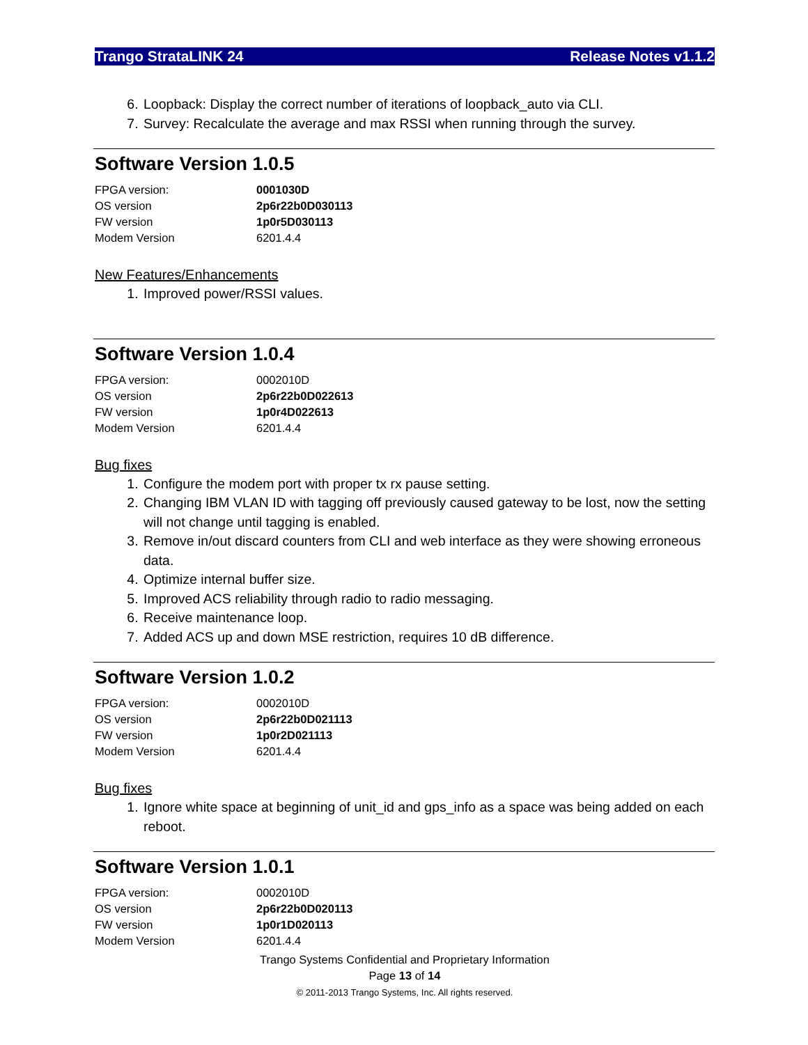Trango StrataLINK 24 Release Notes v1.1.2
6. Loopback: Display the correct number of iterations of loopback_auto via CLI.
7. Survey: Recalculate the average and max RSSI when running through the survey.
Software Version 1.0.5
| FPGA version: | 0001030D |
| OS version | 2p6r22b0D030113 |
| FW version | 1p0r5D030113 |
| Modem Version | 6201.4.4 |
New Features/Enhancements
1. Improved power/RSSI values.
Software Version 1.0.4
| FPGA version: | 0002010D |
| OS version | 2p6r22b0D022613 |
| FW version | 1p0r4D022613 |
| Modem Version | 6201.4.4 |
Bug fixes
1. Configure the modem port with proper tx rx pause setting.
2. Changing IBM VLAN ID with tagging off previously caused gateway to be lost, now the setting will not change until tagging is enabled.
3. Remove in/out discard counters from CLI and web interface as they were showing erroneous data.
4. Optimize internal buffer size.
5. Improved ACS reliability through radio to radio messaging.
6. Receive maintenance loop.
7. Added ACS up and down MSE restriction, requires 10 dB difference.
Software Version 1.0.2
| FPGA version: | 0002010D |
| OS version | 2p6r22b0D021113 |
| FW version | 1p0r2D021113 |
| Modem Version | 6201.4.4 |
Bug fixes
1. Ignore white space at beginning of unit_id and gps_info as a space was being added on each reboot.
Software Version 1.0.1
| FPGA version: | 0002010D |
| OS version | 2p6r22b0D020113 |
| FW version | 1p0r1D020113 |
| Modem Version | 6201.4.4 |
Trango Systems Confidential and Proprietary Information
Page 13 of 14
© 2011-2013 Trango Systems, Inc. All rights reserved.